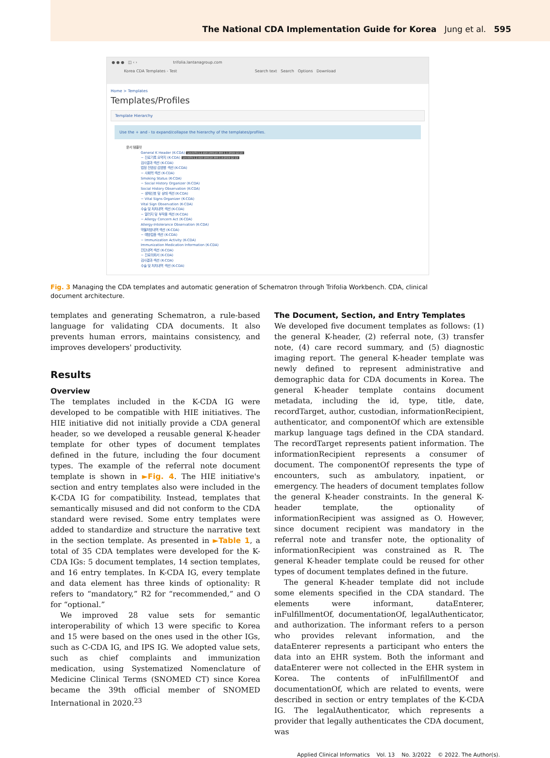The National CDA Implementation Guide for Korea Jung et al. 595
● ● ● ◫ ‹ › trifolia.lantanagroup.com
Korea CDA Templates - Test Search text Search Options Download
Home > Templates
Templates/Profiles
Template Hierarchy
Use the + and - to expand/collapse the hierarchy of the templates/profiles.
문서 템플릿
General K Header (K-CDA) urn:hl7ii:1.2.410.100110.300.1.1:2019-12-13
− 진료기록 요약지 (K-CDA) urn:hl7ii:1.2.410.100110.300.1.4:2019-12-13
검사결과 섹션 (K-CDA)
법정 전염성 감염병 섹션 (K-CDA)
− 사회력 섹션 (K-CDA)
Smoking Status (K-CDA)
− Social History Organizer (K-CDA)
Social History Observation (K-CDA)
− 생체신호 및 상태 섹션 (K-CDA)
− Vital Signs Organizer (K-CDA)
Vital Sign Observation (K-CDA)
수술 및 처치내역 섹션 (K-CDA)
− 알러지 및 부작용 섹션 (K-CDA)
− Allergy Concern Act (K-CDA)
Allergy-Intolerance Observation (K-CDA)
약물처방내역 섹션 (K-CDA)
− 예방접종 섹션 (K-CDA)
− Immunization Activity (K-CDA)
Immunization Medication Information (K-CDA)
진단내역 섹션 (K-CDA)
− 진료의뢰서 (K-CDA)
검사결과 섹션 (K-CDA)
수술 및 처치내역 섹션 (K-CDA)
Fig. 3 Managing the CDA templates and automatic generation of Schematron through Trifolia Workbench. CDA, clinical document architecture.
templates and generating Schematron, a rule-based language for validating CDA documents. It also prevents human errors, maintains consistency, and improves developers' productivity.
Results
Overview
The templates included in the K-CDA IG were developed to be compatible with HIE initiatives. The HIE initiative did not initially provide a CDA general header, so we developed a reusable general K-header template for other types of document templates defined in the future, including the four document types. The example of the referral note document template is shown in ►Fig. 4. The HIE initiative's section and entry templates also were included in the K-CDA IG for compatibility. Instead, templates that semantically misused and did not conform to the CDA standard were revised. Some entry templates were added to standardize and structure the narrative text in the section template. As presented in ►Table 1, a total of 35 CDA templates were developed for the K-CDA IGs: 5 document templates, 14 section templates, and 16 entry templates. In K-CDA IG, every template and data element has three kinds of optionality: R refers to “mandatory,” R2 for “recommended,” and O for “optional.”
We improved 28 value sets for semantic interoperability of which 13 were specific to Korea and 15 were based on the ones used in the other IGs, such as C-CDA IG, and IPS IG. We adopted value sets, such as chief complaints and immunization medication, using Systematized Nomenclature of Medicine Clinical Terms (SNOMED CT) since Korea became the 39th official member of SNOMED International in 2020.<sup>23</sup>
The Document, Section, and Entry Templates
We developed five document templates as follows: (1) the general K-header, (2) referral note, (3) transfer note, (4) care record summary, and (5) diagnostic imaging report. The general K-header template was newly defined to represent administrative and demographic data for CDA documents in Korea. The general K-header template contains document metadata, including the id, type, title, date, recordTarget, author, custodian, informationRecipient, authenticator, and componentOf which are extensible markup language tags defined in the CDA standard. The recordTarget represents patient information. The informationRecipient represents a consumer of document. The componentOf represents the type of encounters, such as ambulatory, inpatient, or emergency. The headers of document templates follow the general K-header constraints. In the general K-header template, the optionality of informationRecipient was assigned as O. However, since document recipient was mandatory in the referral note and transfer note, the optionality of informationRecipient was constrained as R. The general K-header template could be reused for other types of document templates defined in the future.
The general K-header template did not include some elements specified in the CDA standard. The elements were informant, dataEnterer, inFulfillmentOf, documentationOf, legalAuthenticator, and authorization. The informant refers to a person who provides relevant information, and the dataEnterer represents a participant who enters the data into an EHR system. Both the informant and dataEnterer were not collected in the EHR system in Korea. The contents of inFulfillmentOf and documentationOf, which are related to events, were described in section or entry templates of the K-CDA IG. The legalAuthenticator, which represents a provider that legally authenticates the CDA document, was
Applied Clinical Informatics Vol. 13 No. 3/2022 © 2022. The Author(s).